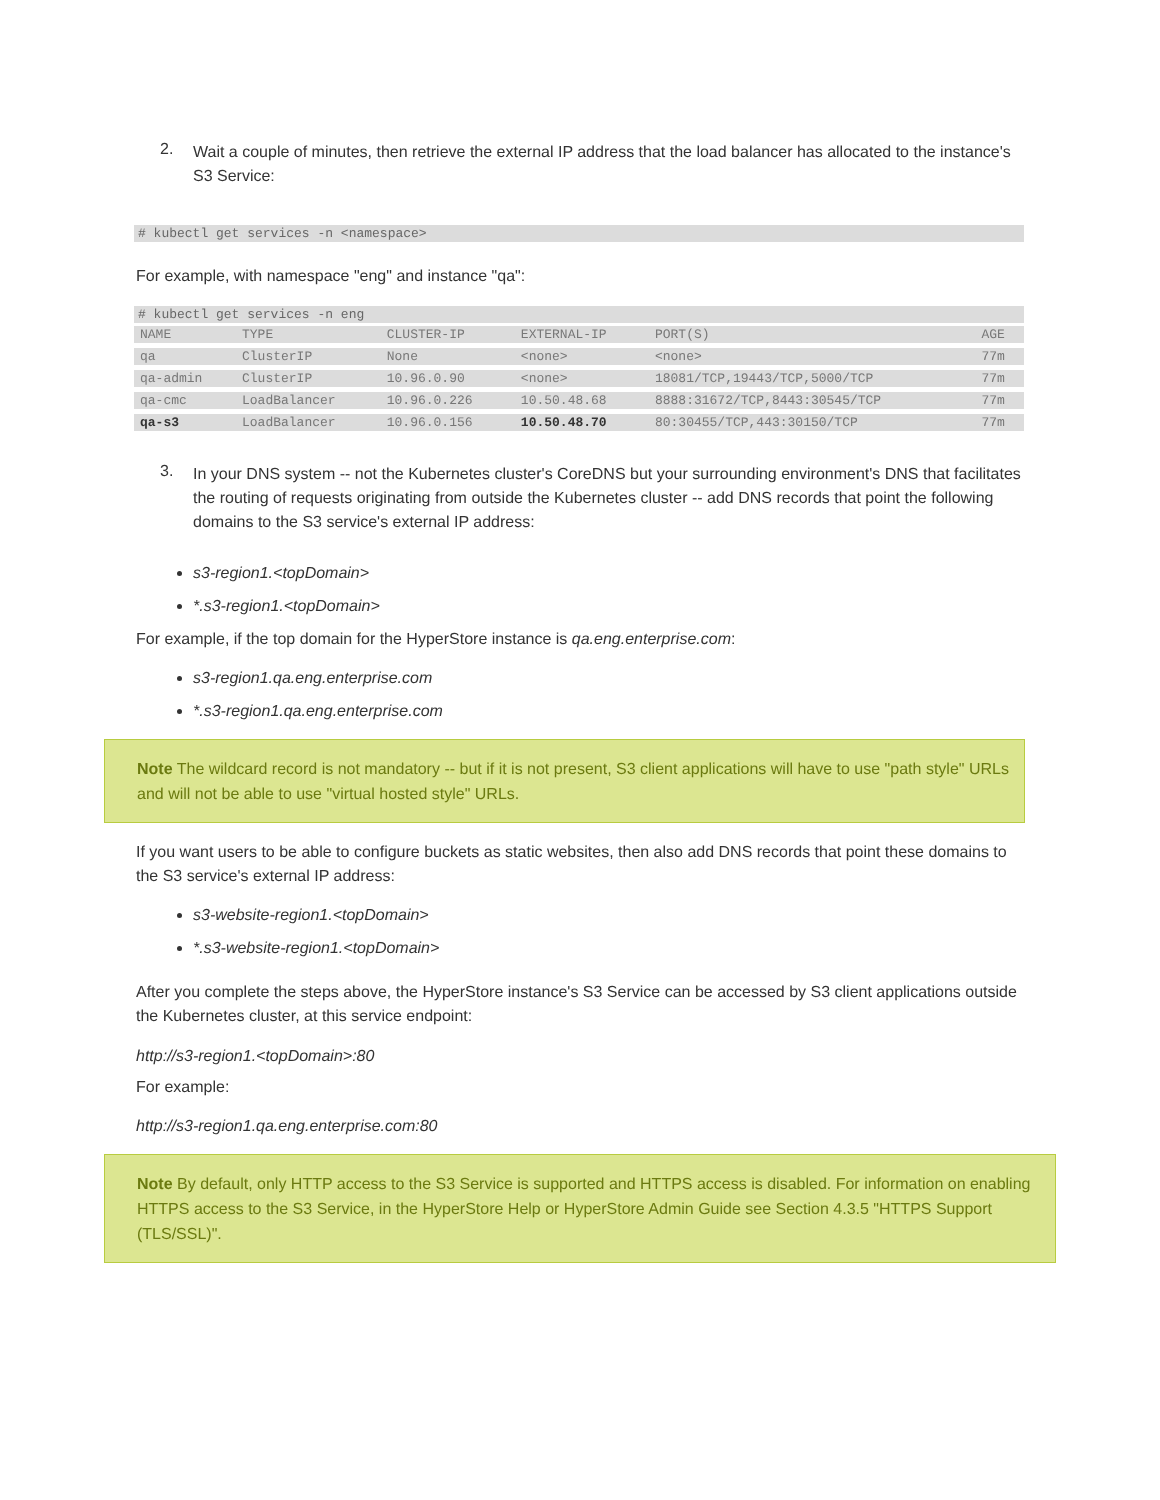2.
Wait a couple of minutes, then retrieve the external IP address that the load balancer has allocated to the instance's S3 Service:
# kubectl get services -n <namespace>
For example, with namespace "eng" and instance "qa":
# kubectl get services -n eng
| NAME | TYPE | CLUSTER-IP | EXTERNAL-IP | PORT(S) | AGE |
| qa | ClusterIP | None | <none> | <none> | 77m |
| qa-admin | ClusterIP | 10.96.0.90 | <none> | 18081/TCP,19443/TCP,5000/TCP | 77m |
| qa-cmc | LoadBalancer | 10.96.0.226 | 10.50.48.68 | 8888:31672/TCP,8443:30545/TCP | 77m |
| qa-s3 | LoadBalancer | 10.96.0.156 | 10.50.48.70 | 80:30455/TCP,443:30150/TCP | 77m |
3.
In your DNS system -- not the Kubernetes cluster's CoreDNS but your surrounding environment's DNS that facilitates the routing of requests originating from outside the Kubernetes cluster -- add DNS records that point the following domains to the S3 service's external IP address:
s3-region1.<topDomain>
*.s3-region1.<topDomain>
For example, if the top domain for the HyperStore instance is qa.eng.enterprise.com:
s3-region1.qa.eng.enterprise.com
*.s3-region1.qa.eng.enterprise.com
Note The wildcard record is not mandatory -- but if it is not present, S3 client applications will have to use "path style" URLs and will not be able to use "virtual hosted style" URLs.
If you want users to be able to configure buckets as static websites, then also add DNS records that point these domains to the S3 service's external IP address:
s3-website-region1.<topDomain>
*.s3-website-region1.<topDomain>
After you complete the steps above, the HyperStore instance's S3 Service can be accessed by S3 client applications outside the Kubernetes cluster, at this service endpoint:
http://s3-region1.<topDomain>:80
For example:
http://s3-region1.qa.eng.enterprise.com:80
Note By default, only HTTP access to the S3 Service is supported and HTTPS access is disabled. For information on enabling HTTPS access to the S3 Service, in the HyperStore Help or HyperStore Admin Guide see Section 4.3.5 "HTTPS Support (TLS/SSL)".